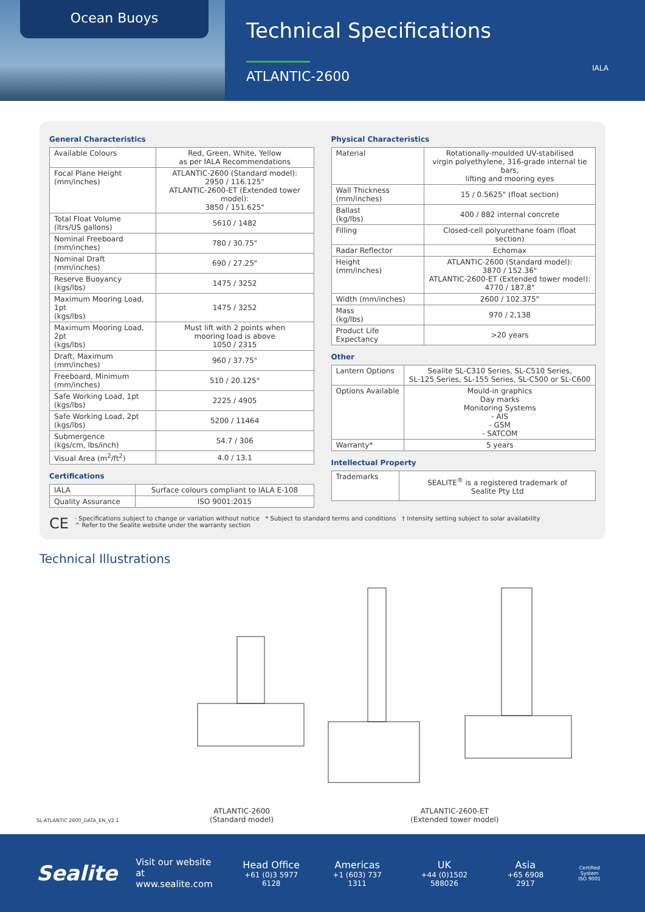Ocean Buoys
Technical Specifications
ATLANTIC-2600
IALA
General Characteristics
| Available Colours | Red, Green, White, Yellow as per IALA Recommendations |
| Focal Plane Height (mm/inches) | ATLANTIC-2600 (Standard model): 2950 / 116.125" ATLANTIC-2600-ET (Extended tower model): 3850 / 151.625" |
| Total Float Volume (ltrs/US gallons) | 5610 / 1482 |
| Nominal Freeboard (mm/inches) | 780 / 30.75" |
| Nominal Draft (mm/inches) | 690 / 27.25" |
| Reserve Buoyancy (kgs/lbs) | 1475 / 3252 |
| Maximum Mooring Load, 1pt (kgs/lbs) | 1475 / 3252 |
| Maximum Mooring Load, 2pt (kgs/lbs) | Must lift with 2 points when mooring load is above 1050 / 2315 |
| Draft, Maximum (mm/inches) | 960 / 37.75" |
| Freeboard, Minimum (mm/inches) | 510 / 20.125" |
| Safe Working Load, 1pt (kgs/lbs) | 2225 / 4905 |
| Safe Working Load, 2pt (kgs/lbs) | 5200 / 11464 |
| Submergence (kgs/cm, lbs/inch) | 54.7 / 306 |
| Visual Area (m<sup>2</sup>/ft<sup>2</sup>) | 4.0 / 13.1 |
Certifications
| IALA | Surface colours compliant to IALA E-108 |
| Quality Assurance | ISO 9001:2015 |
Physical Characteristics
| Material | Rotationally-moulded UV-stabilised virgin polyethylene, 316-grade internal tie bars, lifting and mooring eyes |
| Wall Thickness (mm/inches) | 15 / 0.5625" (float section) |
| Ballast (kg/lbs) | 400 / 882 internal concrete |
| Filling | Closed-cell polyurethane foam (float section) |
| Radar Reflector | Echomax |
| Height (mm/inches) | ATLANTIC-2600 (Standard model): 3870 / 152.36" ATLANTIC-2600-ET (Extended tower model): 4770 / 187.8" |
| Width (mm/inches) | 2600 / 102.375" |
| Mass (kg/lbs) | 970 / 2,138 |
| Product Life Expectancy | >20 years |
Other
| Lantern Options | Sealite SL-C310 Series, SL-C510 Series, SL-125 Series, SL-155 Series, SL-C500 or SL-C600 |
| Options Available | Mould-in graphics Day marks Monitoring Systems - AIS - GSM - SATCOM |
| Warranty* | 5 years |
Intellectual Property
| Trademarks | SEALITE<sup>®</sup> is a registered trademark of Sealite Pty Ltd |
CE · Specifications subject to change or variation without notice * Subject to standard terms and conditions † Intensity setting subject to solar availability
^ Refer to the Sealite website under the warranty section
Technical Illustrations
ATLANTIC-2600
(Standard model)
ATLANTIC-2600-ET
(Extended tower model)
SL-ATLANTIC 2600_DATA_EN_V2.1
Sealite
Visit our website at
www.sealite.com
Head Office
+61 (0)3 5977 6128
Americas
+1 (603) 737 1311
UK
+44 (0)1502 588026
Asia
+65 6908 2917
Certified System
ISO 9001